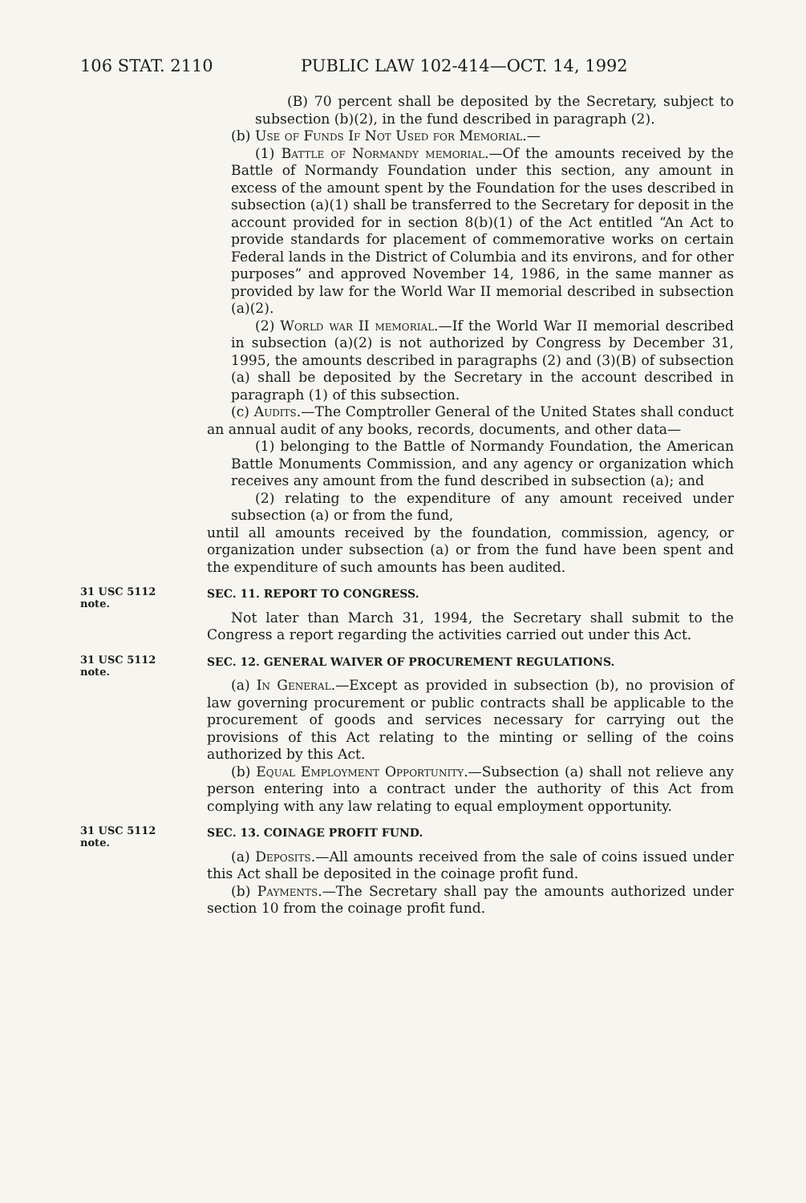106 STAT. 2110 PUBLIC LAW 102-414—OCT. 14, 1992
(B) 70 percent shall be deposited by the Secretary, subject to subsection (b)(2), in the fund described in paragraph (2).
(b) Use of Funds If Not Used for Memorial.—
(1) Battle of Normandy memorial.—Of the amounts received by the Battle of Normandy Foundation under this section, any amount in excess of the amount spent by the Foundation for the uses described in subsection (a)(1) shall be transferred to the Secretary for deposit in the account provided for in section 8(b)(1) of the Act entitled “An Act to provide standards for placement of commemorative works on certain Federal lands in the District of Columbia and its environs, and for other purposes” and approved November 14, 1986, in the same manner as provided by law for the World War II memorial described in subsection (a)(2).
(2) World war II memorial.—If the World War II memorial described in subsection (a)(2) is not authorized by Congress by December 31, 1995, the amounts described in paragraphs (2) and (3)(B) of subsection (a) shall be deposited by the Secretary in the account described in paragraph (1) of this subsection.
(c) Audits.—The Comptroller General of the United States shall conduct an annual audit of any books, records, documents, and other data—
(1) belonging to the Battle of Normandy Foundation, the American Battle Monuments Commission, and any agency or organization which receives any amount from the fund described in subsection (a); and
(2) relating to the expenditure of any amount received under subsection (a) or from the fund,
until all amounts received by the foundation, commission, agency, or organization under subsection (a) or from the fund have been spent and the expenditure of such amounts has been audited.
31 USC 5112
note.
SEC. 11. REPORT TO CONGRESS.
Not later than March 31, 1994, the Secretary shall submit to the Congress a report regarding the activities carried out under this Act.
31 USC 5112
note.
SEC. 12. GENERAL WAIVER OF PROCUREMENT REGULATIONS.
(a) In General.—Except as provided in subsection (b), no provision of law governing procurement or public contracts shall be applicable to the procurement of goods and services necessary for carrying out the provisions of this Act relating to the minting or selling of the coins authorized by this Act.
(b) Equal Employment Opportunity.—Subsection (a) shall not relieve any person entering into a contract under the authority of this Act from complying with any law relating to equal employment opportunity.
31 USC 5112
note.
SEC. 13. COINAGE PROFIT FUND.
(a) Deposits.—All amounts received from the sale of coins issued under this Act shall be deposited in the coinage profit fund.
(b) Payments.—The Secretary shall pay the amounts authorized under section 10 from the coinage profit fund.